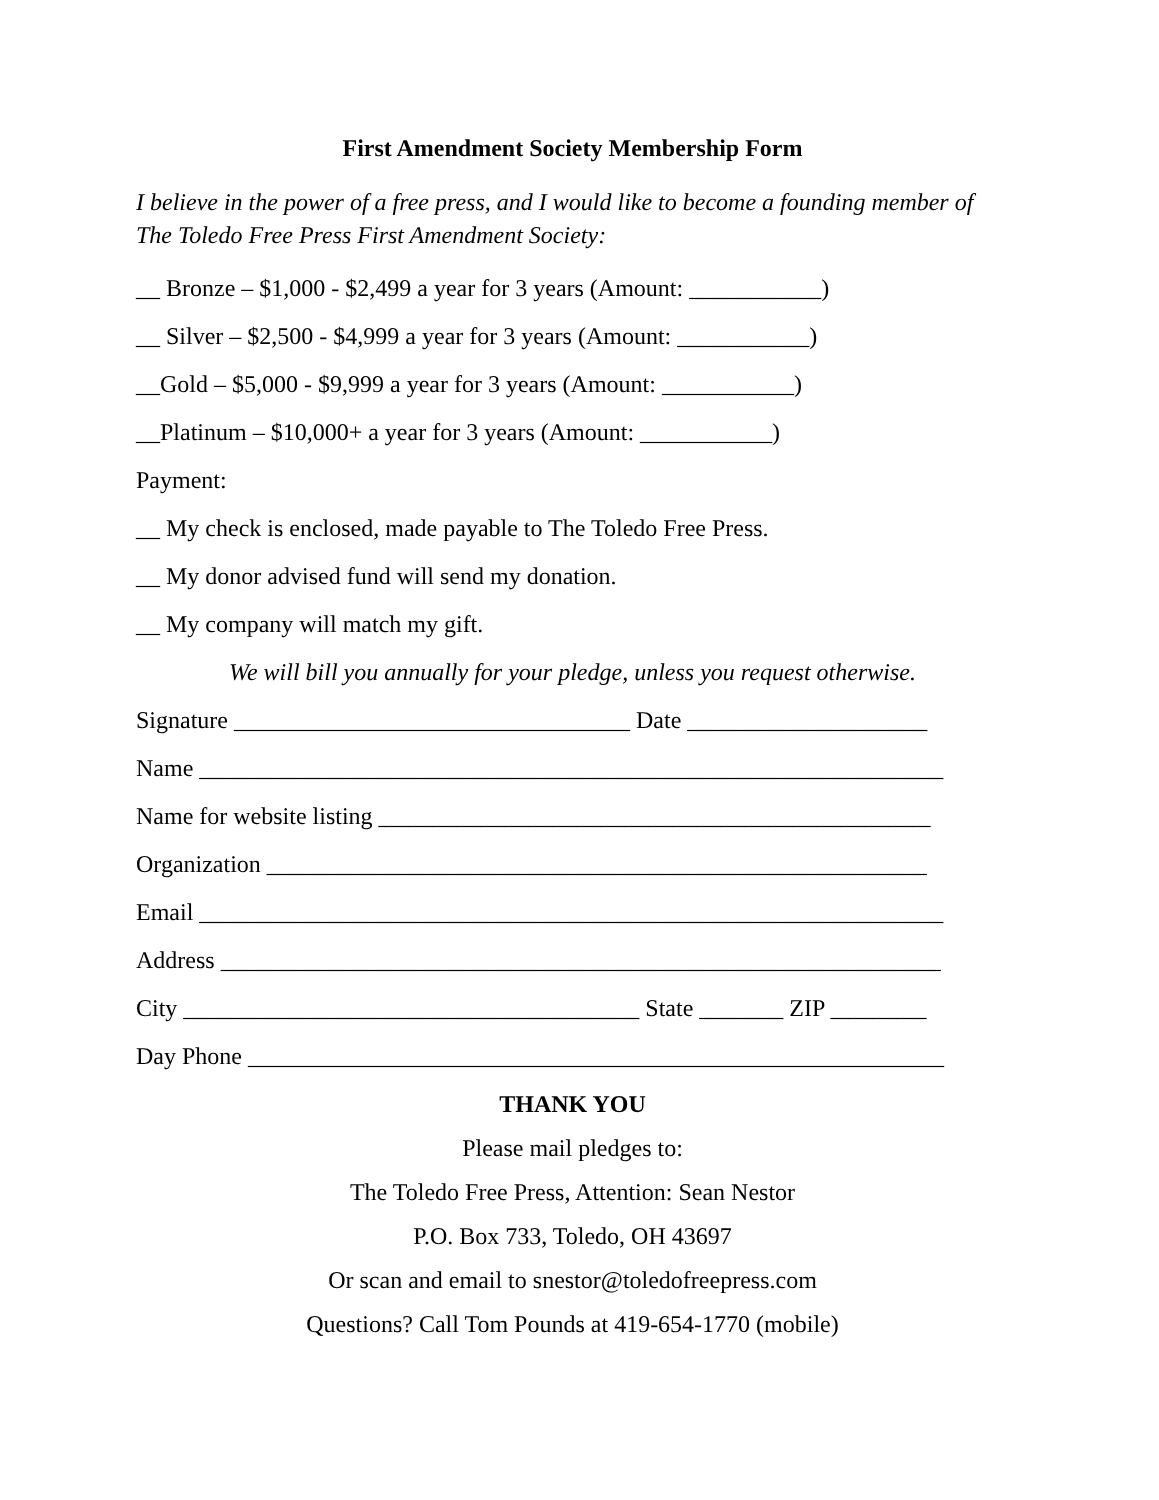First Amendment Society Membership Form
I believe in the power of a free press, and I would like to become a founding member of The Toledo Free Press First Amendment Society:
__ Bronze – $1,000 - $2,499 a year for 3 years (Amount: ___________)
__ Silver – $2,500 - $4,999 a year for 3 years (Amount: ___________)
__Gold – $5,000 - $9,999 a year for 3 years (Amount: ___________)
__Platinum – $10,000+ a year for 3 years (Amount: ___________)
Payment:
__ My check is enclosed, made payable to The Toledo Free Press.
__ My donor advised fund will send my donation.
__ My company will match my gift.
We will bill you annually for your pledge, unless you request otherwise.
Signature _________________________________ Date ____________________
Name ______________________________________________________________
Name for website listing ______________________________________________
Organization _______________________________________________________
Email ______________________________________________________________
Address ____________________________________________________________
City ______________________________________ State _______ ZIP ________
Day Phone __________________________________________________________
THANK YOU
Please mail pledges to:
The Toledo Free Press, Attention: Sean Nestor
P.O. Box 733, Toledo, OH 43697
Or scan and email to snestor@toledofreepress.com
Questions? Call Tom Pounds at 419-654-1770 (mobile)